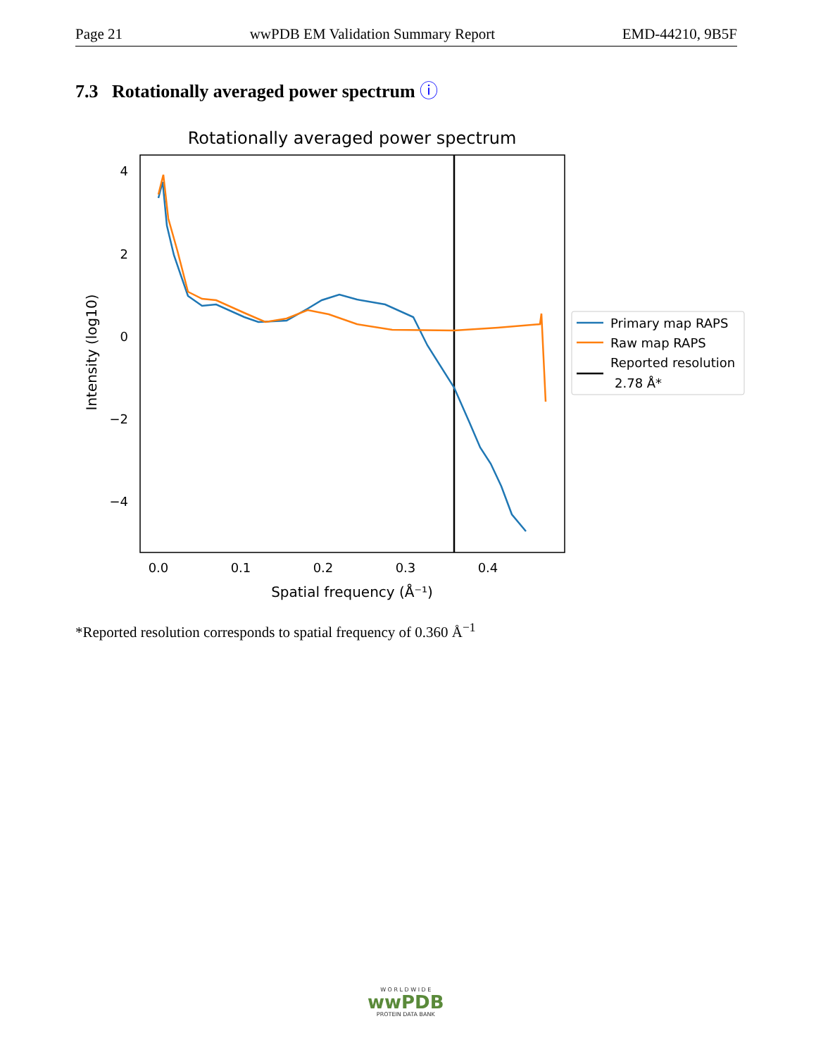Page 21 wwPDB EM Validation Summary Report EMD-44210, 9B5F
7.3 Rotationally averaged power spectrum ⓘ
Rotationally averaged power spectrum
4
2
0
−2
−4
0.0
0.1
0.2
0.3
0.4
Spatial frequency (Å⁻¹)
Intensity (log10)
Primary map RAPS
Raw map RAPS
Reported resolution
2.78 Å*
*Reported resolution corresponds to spatial frequency of 0.360 Å<sup>−1</sup>
W O R L D W I D E
wwPDB
PROTEIN DATA BANK